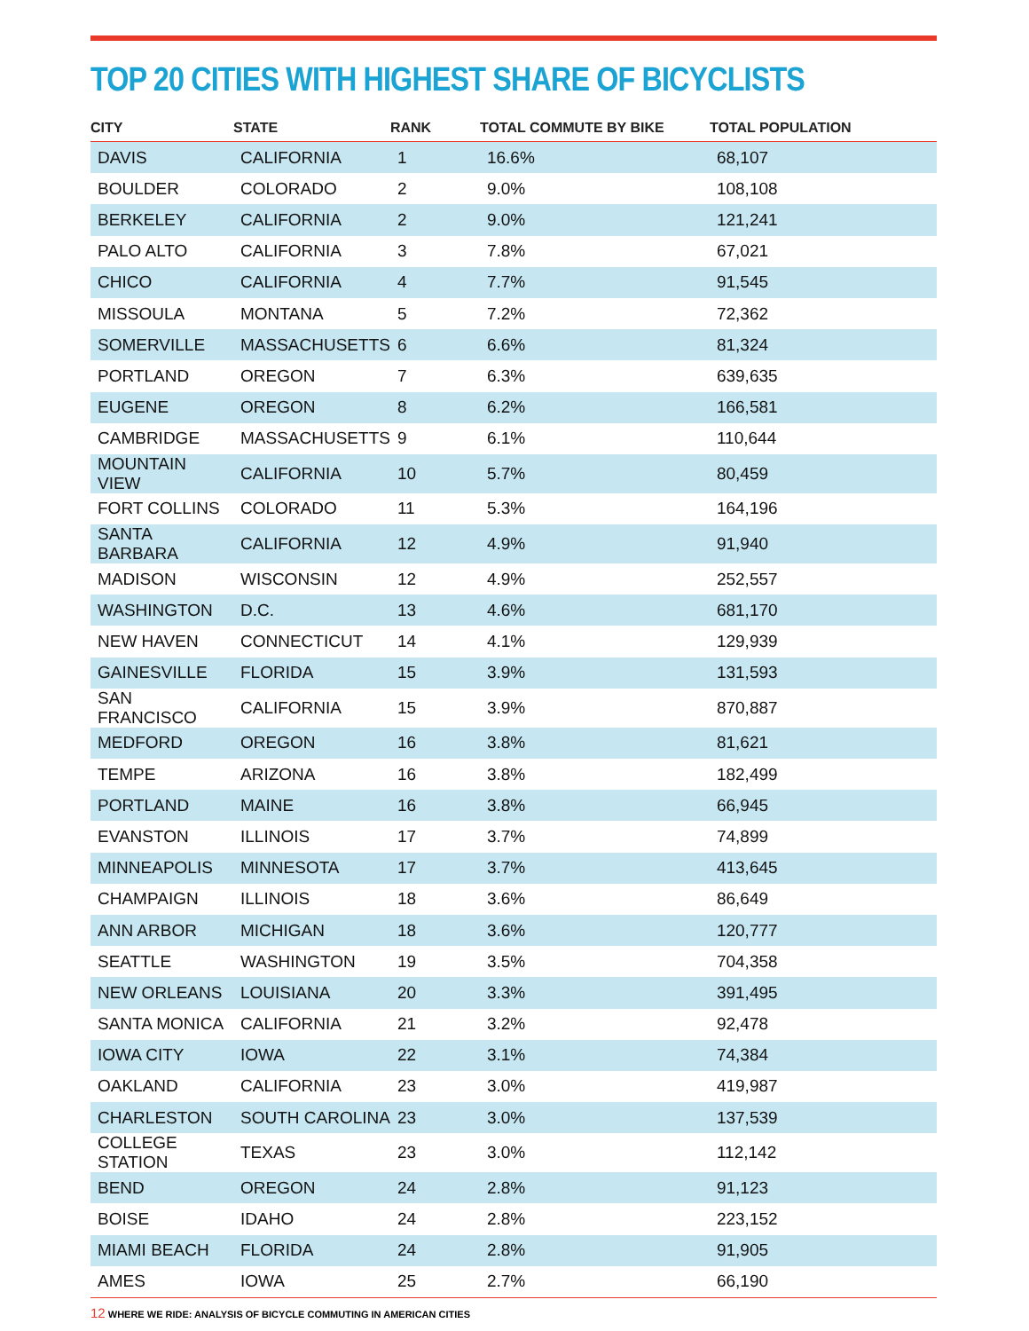TOP 20 CITIES WITH HIGHEST SHARE OF BICYCLISTS
| CITY | STATE | RANK | TOTAL COMMUTE BY BIKE | TOTAL POPULATION |
| --- | --- | --- | --- | --- |
| DAVIS | CALIFORNIA | 1 | 16.6% | 68,107 |
| BOULDER | COLORADO | 2 | 9.0% | 108,108 |
| BERKELEY | CALIFORNIA | 2 | 9.0% | 121,241 |
| PALO ALTO | CALIFORNIA | 3 | 7.8% | 67,021 |
| CHICO | CALIFORNIA | 4 | 7.7% | 91,545 |
| MISSOULA | MONTANA | 5 | 7.2% | 72,362 |
| SOMERVILLE | MASSACHUSETTS | 6 | 6.6% | 81,324 |
| PORTLAND | OREGON | 7 | 6.3% | 639,635 |
| EUGENE | OREGON | 8 | 6.2% | 166,581 |
| CAMBRIDGE | MASSACHUSETTS | 9 | 6.1% | 110,644 |
| MOUNTAIN VIEW | CALIFORNIA | 10 | 5.7% | 80,459 |
| FORT COLLINS | COLORADO | 11 | 5.3% | 164,196 |
| SANTA BARBARA | CALIFORNIA | 12 | 4.9% | 91,940 |
| MADISON | WISCONSIN | 12 | 4.9% | 252,557 |
| WASHINGTON | D.C. | 13 | 4.6% | 681,170 |
| NEW HAVEN | CONNECTICUT | 14 | 4.1% | 129,939 |
| GAINESVILLE | FLORIDA | 15 | 3.9% | 131,593 |
| SAN FRANCISCO | CALIFORNIA | 15 | 3.9% | 870,887 |
| MEDFORD | OREGON | 16 | 3.8% | 81,621 |
| TEMPE | ARIZONA | 16 | 3.8% | 182,499 |
| PORTLAND | MAINE | 16 | 3.8% | 66,945 |
| EVANSTON | ILLINOIS | 17 | 3.7% | 74,899 |
| MINNEAPOLIS | MINNESOTA | 17 | 3.7% | 413,645 |
| CHAMPAIGN | ILLINOIS | 18 | 3.6% | 86,649 |
| ANN ARBOR | MICHIGAN | 18 | 3.6% | 120,777 |
| SEATTLE | WASHINGTON | 19 | 3.5% | 704,358 |
| NEW ORLEANS | LOUISIANA | 20 | 3.3% | 391,495 |
| SANTA MONICA | CALIFORNIA | 21 | 3.2% | 92,478 |
| IOWA CITY | IOWA | 22 | 3.1% | 74,384 |
| OAKLAND | CALIFORNIA | 23 | 3.0% | 419,987 |
| CHARLESTON | SOUTH CAROLINA | 23 | 3.0% | 137,539 |
| COLLEGE STATION | TEXAS | 23 | 3.0% | 112,142 |
| BEND | OREGON | 24 | 2.8% | 91,123 |
| BOISE | IDAHO | 24 | 2.8% | 223,152 |
| MIAMI BEACH | FLORIDA | 24 | 2.8% | 91,905 |
| AMES | IOWA | 25 | 2.7% | 66,190 |
12 WHERE WE RIDE: ANALYSIS OF BICYCLE COMMUTING IN AMERICAN CITIES